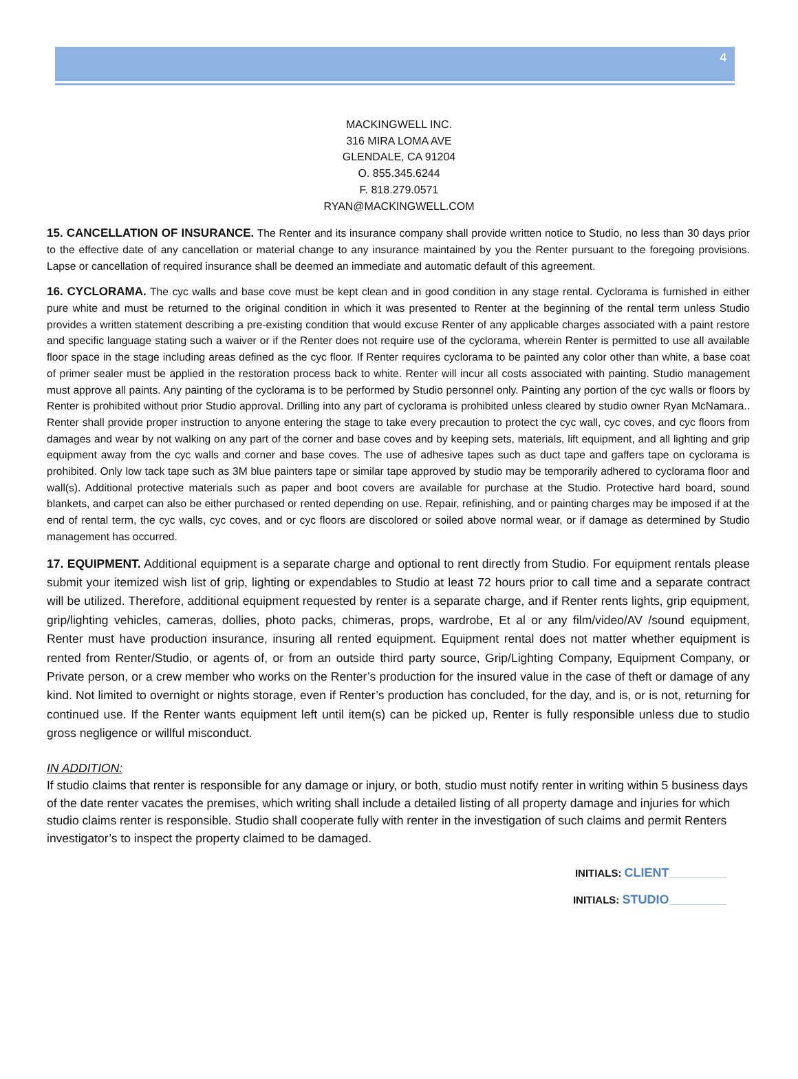4
MACKINGWELL INC.
316 MIRA LOMA AVE
GLENDALE, CA 91204
O. 855.345.6244
F. 818.279.0571
RYAN@MACKINGWELL.COM
15. CANCELLATION OF INSURANCE. The Renter and its insurance company shall provide written notice to Studio, no less than 30 days prior to the effective date of any cancellation or material change to any insurance maintained by you the Renter pursuant to the foregoing provisions. Lapse or cancellation of required insurance shall be deemed an immediate and automatic default of this agreement.
16. CYCLORAMA. The cyc walls and base cove must be kept clean and in good condition in any stage rental. Cyclorama is furnished in either pure white and must be returned to the original condition in which it was presented to Renter at the beginning of the rental term unless Studio provides a written statement describing a pre-existing condition that would excuse Renter of any applicable charges associated with a paint restore and specific language stating such a waiver or if the Renter does not require use of the cyclorama, wherein Renter is permitted to use all available floor space in the stage including areas defined as the cyc floor. If Renter requires cyclorama to be painted any color other than white, a base coat of primer sealer must be applied in the restoration process back to white. Renter will incur all costs associated with painting. Studio management must approve all paints. Any painting of the cyclorama is to be performed by Studio personnel only. Painting any portion of the cyc walls or floors by Renter is prohibited without prior Studio approval. Drilling into any part of cyclorama is prohibited unless cleared by studio owner Ryan McNamara.. Renter shall provide proper instruction to anyone entering the stage to take every precaution to protect the cyc wall, cyc coves, and cyc floors from damages and wear by not walking on any part of the corner and base coves and by keeping sets, materials, lift equipment, and all lighting and grip equipment away from the cyc walls and corner and base coves. The use of adhesive tapes such as duct tape and gaffers tape on cyclorama is prohibited. Only low tack tape such as 3M blue painters tape or similar tape approved by studio may be temporarily adhered to cyclorama floor and wall(s). Additional protective materials such as paper and boot covers are available for purchase at the Studio. Protective hard board, sound blankets, and carpet can also be either purchased or rented depending on use. Repair, refinishing, and or painting charges may be imposed if at the end of rental term, the cyc walls, cyc coves, and or cyc floors are discolored or soiled above normal wear, or if damage as determined by Studio management has occurred.
17. EQUIPMENT. Additional equipment is a separate charge and optional to rent directly from Studio. For equipment rentals please submit your itemized wish list of grip, lighting or expendables to Studio at least 72 hours prior to call time and a separate contract will be utilized. Therefore, additional equipment requested by renter is a separate charge, and if Renter rents lights, grip equipment, grip/lighting vehicles, cameras, dollies, photo packs, chimeras, props, wardrobe, Et al or any film/video/AV /sound equipment, Renter must have production insurance, insuring all rented equipment. Equipment rental does not matter whether equipment is rented from Renter/Studio, or agents of, or from an outside third party source, Grip/Lighting Company, Equipment Company, or Private person, or a crew member who works on the Renter’s production for the insured value in the case of theft or damage of any kind. Not limited to overnight or nights storage, even if Renter’s production has concluded, for the day, and is, or is not, returning for continued use. If the Renter wants equipment left until item(s) can be picked up, Renter is fully responsible unless due to studio gross negligence or willful misconduct.
IN ADDITION:
If studio claims that renter is responsible for any damage or injury, or both, studio must notify renter in writing within 5 business days of the date renter vacates the premises, which writing shall include a detailed listing of all property damage and injuries for which studio claims renter is responsible. Studio shall cooperate fully with renter in the investigation of such claims and permit Renters investigator’s to inspect the property claimed to be damaged.
INITIALS: CLIENT__________
INITIALS: STUDIO__________